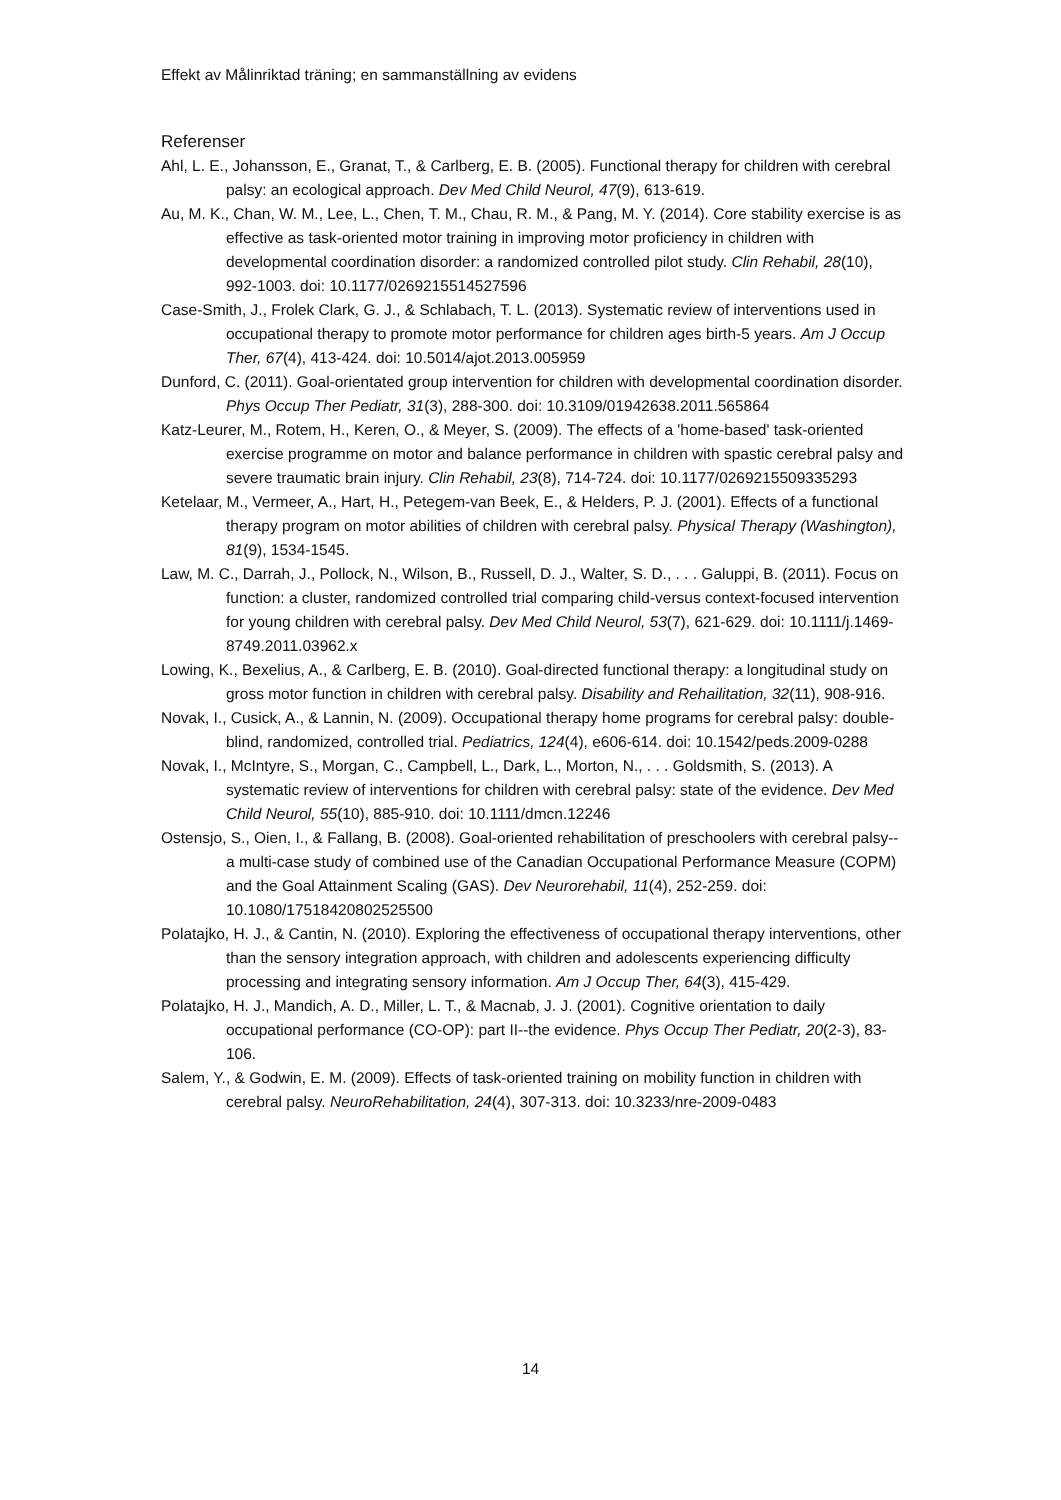Effekt av Målinriktad träning; en sammanställning av evidens
Referenser
Ahl, L. E., Johansson, E., Granat, T., & Carlberg, E. B. (2005). Functional therapy for children with cerebral palsy: an ecological approach. Dev Med Child Neurol, 47(9), 613-619.
Au, M. K., Chan, W. M., Lee, L., Chen, T. M., Chau, R. M., & Pang, M. Y. (2014). Core stability exercise is as effective as task-oriented motor training in improving motor proficiency in children with developmental coordination disorder: a randomized controlled pilot study. Clin Rehabil, 28(10), 992-1003. doi: 10.1177/0269215514527596
Case-Smith, J., Frolek Clark, G. J., & Schlabach, T. L. (2013). Systematic review of interventions used in occupational therapy to promote motor performance for children ages birth-5 years. Am J Occup Ther, 67(4), 413-424. doi: 10.5014/ajot.2013.005959
Dunford, C. (2011). Goal-orientated group intervention for children with developmental coordination disorder. Phys Occup Ther Pediatr, 31(3), 288-300. doi: 10.3109/01942638.2011.565864
Katz-Leurer, M., Rotem, H., Keren, O., & Meyer, S. (2009). The effects of a 'home-based' task-oriented exercise programme on motor and balance performance in children with spastic cerebral palsy and severe traumatic brain injury. Clin Rehabil, 23(8), 714-724. doi: 10.1177/0269215509335293
Ketelaar, M., Vermeer, A., Hart, H., Petegem-van Beek, E., & Helders, P. J. (2001). Effects of a functional therapy program on motor abilities of children with cerebral palsy. Physical Therapy (Washington), 81(9), 1534-1545.
Law, M. C., Darrah, J., Pollock, N., Wilson, B., Russell, D. J., Walter, S. D., . . . Galuppi, B. (2011). Focus on function: a cluster, randomized controlled trial comparing child-versus context-focused intervention for young children with cerebral palsy. Dev Med Child Neurol, 53(7), 621-629. doi: 10.1111/j.1469-8749.2011.03962.x
Lowing, K., Bexelius, A., & Carlberg, E. B. (2010). Goal-directed functional therapy: a longitudinal study on gross motor function in children with cerebral palsy. Disability and Rehailitation, 32(11), 908-916.
Novak, I., Cusick, A., & Lannin, N. (2009). Occupational therapy home programs for cerebral palsy: double-blind, randomized, controlled trial. Pediatrics, 124(4), e606-614. doi: 10.1542/peds.2009-0288
Novak, I., McIntyre, S., Morgan, C., Campbell, L., Dark, L., Morton, N., . . . Goldsmith, S. (2013). A systematic review of interventions for children with cerebral palsy: state of the evidence. Dev Med Child Neurol, 55(10), 885-910. doi: 10.1111/dmcn.12246
Ostensjo, S., Oien, I., & Fallang, B. (2008). Goal-oriented rehabilitation of preschoolers with cerebral palsy--a multi-case study of combined use of the Canadian Occupational Performance Measure (COPM) and the Goal Attainment Scaling (GAS). Dev Neurorehabil, 11(4), 252-259. doi: 10.1080/17518420802525500
Polatajko, H. J., & Cantin, N. (2010). Exploring the effectiveness of occupational therapy interventions, other than the sensory integration approach, with children and adolescents experiencing difficulty processing and integrating sensory information. Am J Occup Ther, 64(3), 415-429.
Polatajko, H. J., Mandich, A. D., Miller, L. T., & Macnab, J. J. (2001). Cognitive orientation to daily occupational performance (CO-OP): part II--the evidence. Phys Occup Ther Pediatr, 20(2-3), 83-106.
Salem, Y., & Godwin, E. M. (2009). Effects of task-oriented training on mobility function in children with cerebral palsy. NeuroRehabilitation, 24(4), 307-313. doi: 10.3233/nre-2009-0483
14